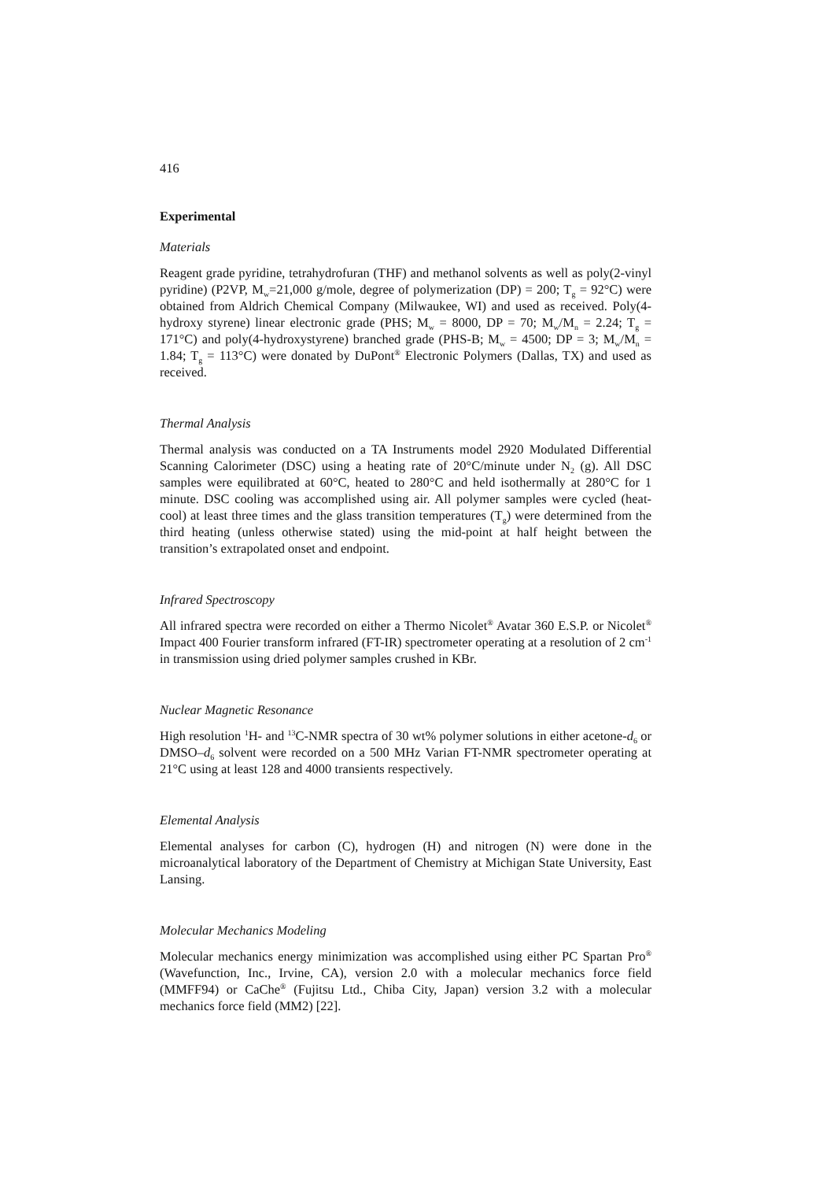416
Experimental
Materials
Reagent grade pyridine, tetrahydrofuran (THF) and methanol solvents as well as poly(2-vinyl pyridine) (P2VP, M<sub>w</sub>=21,000 g/mole, degree of polymerization (DP) = 200; T<sub>g</sub> = 92°C) were obtained from Aldrich Chemical Company (Milwaukee, WI) and used as received. Poly(4-hydroxy styrene) linear electronic grade (PHS; M<sub>w</sub> = 8000, DP = 70; M<sub>w</sub>/M<sub>n</sub> = 2.24; T<sub>g</sub> = 171°C) and poly(4-hydroxystyrene) branched grade (PHS-B; M<sub>w</sub> = 4500; DP = 3; M<sub>w</sub>/M<sub>n</sub> = 1.84; T<sub>g</sub> = 113°C) were donated by DuPont<sup>®</sup> Electronic Polymers (Dallas, TX) and used as received.
Thermal Analysis
Thermal analysis was conducted on a TA Instruments model 2920 Modulated Differential Scanning Calorimeter (DSC) using a heating rate of 20°C/minute under N<sub>2</sub> (g). All DSC samples were equilibrated at 60°C, heated to 280°C and held isothermally at 280°C for 1 minute. DSC cooling was accomplished using air. All polymer samples were cycled (heat-cool) at least three times and the glass transition temperatures (T<sub>g</sub>) were determined from the third heating (unless otherwise stated) using the mid-point at half height between the transition’s extrapolated onset and endpoint.
Infrared Spectroscopy
All infrared spectra were recorded on either a Thermo Nicolet<sup>®</sup> Avatar 360 E.S.P. or Nicolet<sup>®</sup> Impact 400 Fourier transform infrared (FT-IR) spectrometer operating at a resolution of 2 cm<sup>-1</sup> in transmission using dried polymer samples crushed in KBr.
Nuclear Magnetic Resonance
High resolution <sup>1</sup>H- and <sup>13</sup>C-NMR spectra of 30 wt% polymer solutions in either acetone-d<sub>6</sub> or DMSO–d<sub>6</sub> solvent were recorded on a 500 MHz Varian FT-NMR spectrometer operating at 21°C using at least 128 and 4000 transients respectively.
Elemental Analysis
Elemental analyses for carbon (C), hydrogen (H) and nitrogen (N) were done in the microanalytical laboratory of the Department of Chemistry at Michigan State University, East Lansing.
Molecular Mechanics Modeling
Molecular mechanics energy minimization was accomplished using either PC Spartan Pro<sup>®</sup> (Wavefunction, Inc., Irvine, CA), version 2.0 with a molecular mechanics force field (MMFF94) or CaChe<sup>®</sup> (Fujitsu Ltd., Chiba City, Japan) version 3.2 with a molecular mechanics force field (MM2) [22].